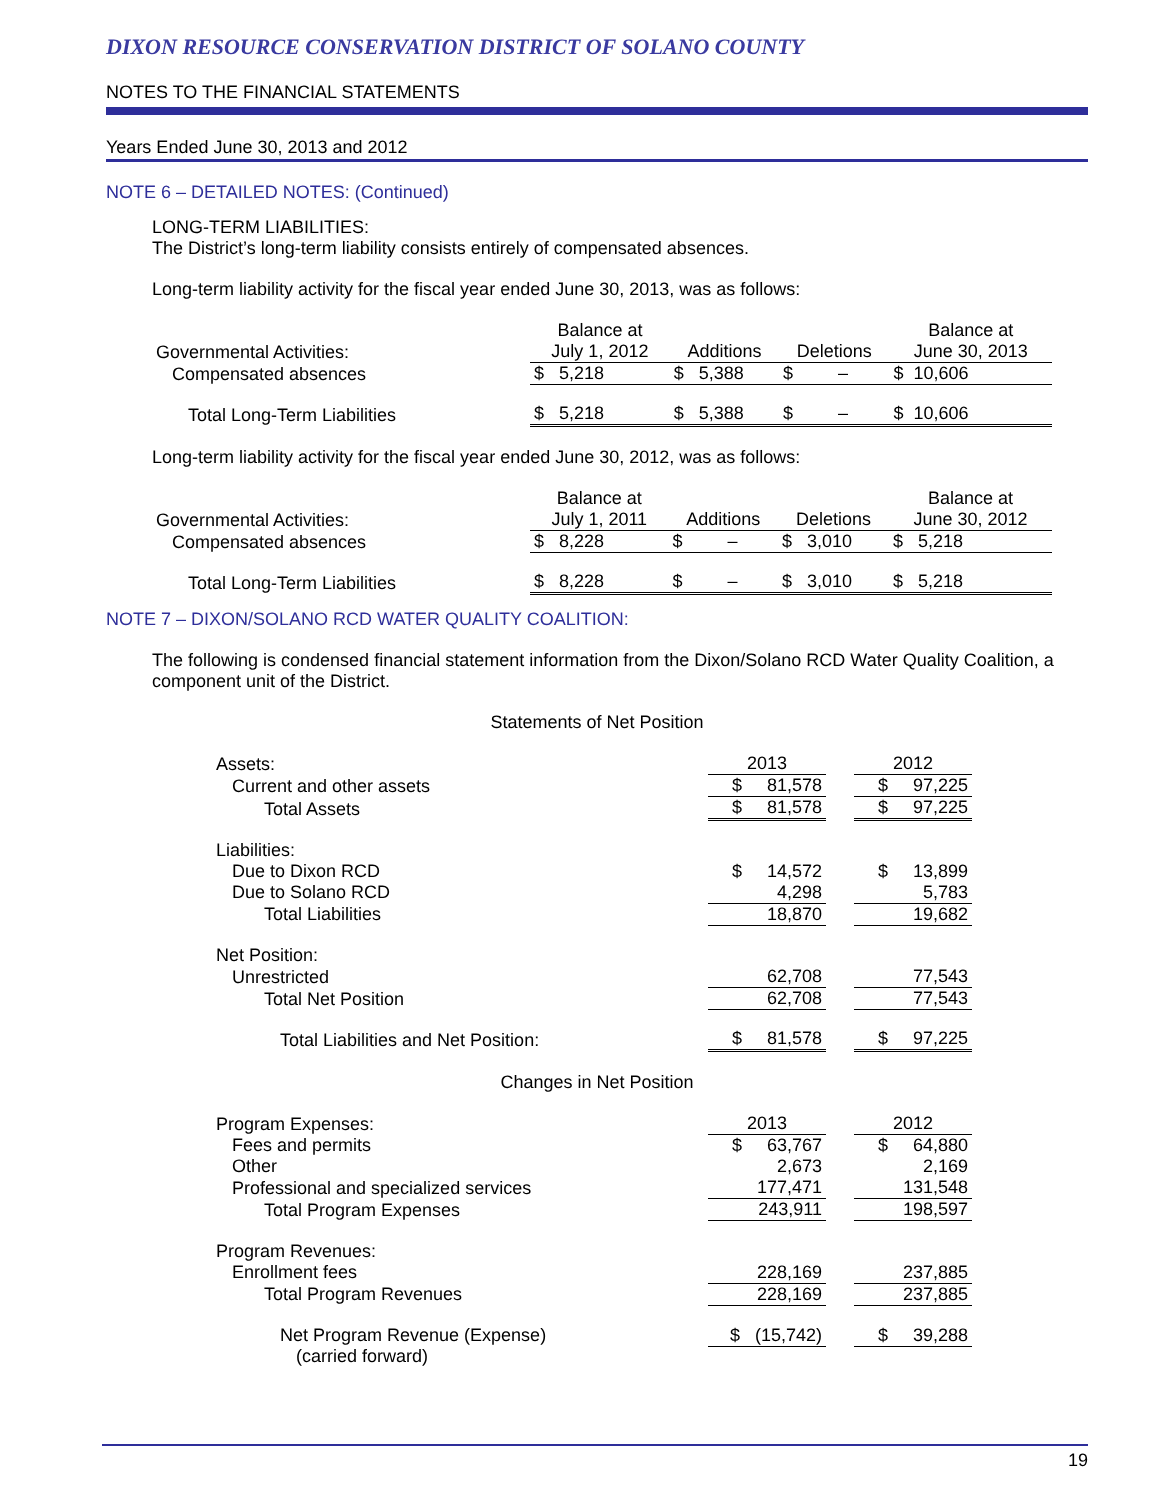DIXON RESOURCE CONSERVATION DISTRICT OF SOLANO COUNTY
NOTES TO THE FINANCIAL STATEMENTS
Years Ended June 30, 2013 and 2012
NOTE 6 – DETAILED NOTES: (Continued)
LONG-TERM LIABILITIES:
The District’s long-term liability consists entirely of compensated absences.
Long-term liability activity for the fiscal year ended June 30, 2013, was as follows:
| | Balance at | | | Balance at |
| Governmental Activities: | July 1, 2012 | Additions | Deletions | June 30, 2013 |
| Compensated absences | $ 5,218 | $ 5,388 | $ – | $ 10,606 |
| Total Long-Term Liabilities | $ 5,218 | $ 5,388 | $ – | $ 10,606 |
Long-term liability activity for the fiscal year ended June 30, 2012, was as follows:
| | Balance at | | | Balance at |
| Governmental Activities: | July 1, 2011 | Additions | Deletions | June 30, 2012 |
| Compensated absences | $ 8,228 | $ – | $ 3,010 | $ 5,218 |
| Total Long-Term Liabilities | $ 8,228 | $ – | $ 3,010 | $ 5,218 |
NOTE 7 – DIXON/SOLANO RCD WATER QUALITY COALITION:
The following is condensed financial statement information from the Dixon/Solano RCD Water Quality Coalition, a component unit of the District.
Statements of Net Position
| Assets: | 2013 | | 2012 |
| Current and other assets | $ 81,578 | | $ 97,225 |
| Total Assets | $ 81,578 | | $ 97,225 |
| Liabilities: | | | |
| Due to Dixon RCD | $ 14,572 | | $ 13,899 |
| Due to Solano RCD | 4,298 | | 5,783 |
| Total Liabilities | 18,870 | | 19,682 |
| Net Position: | | | |
| Unrestricted | 62,708 | | 77,543 |
| Total Net Position | 62,708 | | 77,543 |
| Total Liabilities and Net Position: | $ 81,578 | | $ 97,225 |
Changes in Net Position
| Program Expenses: | 2013 | | 2012 |
| Fees and permits | $ 63,767 | | $ 64,880 |
| Other | 2,673 | | 2,169 |
| Professional and specialized services | 177,471 | | 131,548 |
| Total Program Expenses | 243,911 | | 198,597 |
| Program Revenues: | | | |
| Enrollment fees | 228,169 | | 237,885 |
| Total Program Revenues | 228,169 | | 237,885 |
| Net Program Revenue (Expense) | $ (15,742) | | $ 39,288 |
| (carried forward) | | | |
19